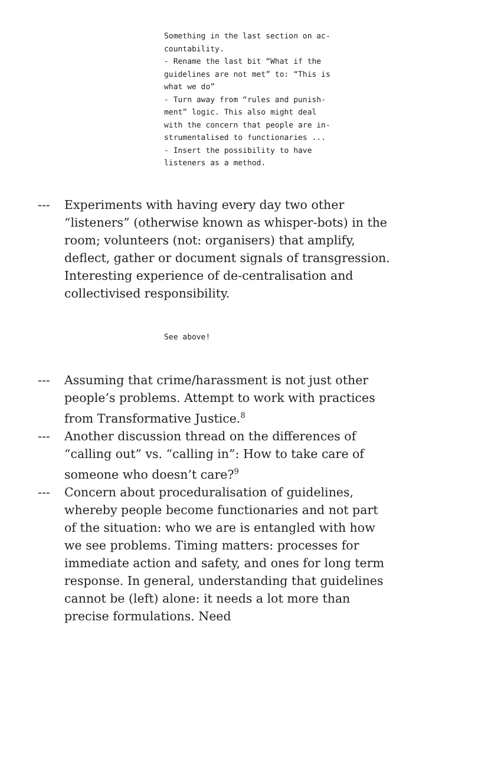Something in the last section on ac-
countability.
- Rename the last bit “What if the
guidelines are not met” to: “This is
what we do”
- Turn away from “rules and punish-
ment” logic. This also might deal
with the concern that people are in-
strumentalised to functionaries ...
- Insert the possibility to have
listeners as a method.
--- Experiments with having every day two other “listeners” (otherwise known as whisper-bots) in the room; volunteers (not: organisers) that amplify, deflect, gather or document signals of transgression. Interesting experience of de-centralisation and collectivised responsibility.
See above!
--- Assuming that crime/harassment is not just other people’s problems. Attempt to work with practices from Transformative Justice.<sup>8</sup>
--- Another discussion thread on the differences of “calling out” vs. “calling in”: How to take care of someone who doesn’t care?<sup>9</sup>
--- Concern about proceduralisation of guidelines, whereby people become functionaries and not part of the situation: who we are is entangled with how we see problems. Timing matters: processes for immediate action and safety, and ones for long term response. In general, understanding that guidelines cannot be (left) alone: it needs a lot more than precise formulations. Need